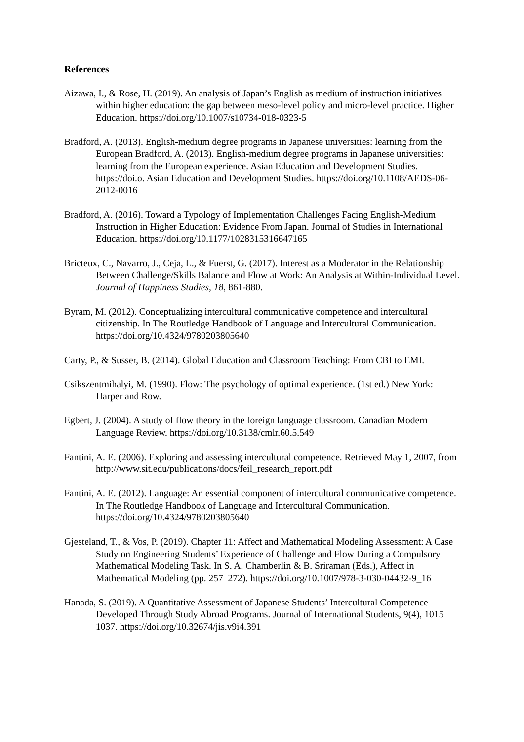References
Aizawa, I., & Rose, H. (2019). An analysis of Japan’s English as medium of instruction initiatives within higher education: the gap between meso-level policy and micro-level practice. Higher Education. https://doi.org/10.1007/s10734-018-0323-5
Bradford, A. (2013). English-medium degree programs in Japanese universities: learning from the European Bradford, A. (2013). English-medium degree programs in Japanese universities: learning from the European experience. Asian Education and Development Studies. https://doi.o. Asian Education and Development Studies. https://doi.org/10.1108/AEDS-06-2012-0016
Bradford, A. (2016). Toward a Typology of Implementation Challenges Facing English-Medium Instruction in Higher Education: Evidence From Japan. Journal of Studies in International Education. https://doi.org/10.1177/1028315316647165
Bricteux, C., Navarro, J., Ceja, L., & Fuerst, G. (2017). Interest as a Moderator in the Relationship Between Challenge/Skills Balance and Flow at Work: An Analysis at Within-Individual Level. Journal of Happiness Studies, 18, 861-880.
Byram, M. (2012). Conceptualizing intercultural communicative competence and intercultural citizenship. In The Routledge Handbook of Language and Intercultural Communication. https://doi.org/10.4324/9780203805640
Carty, P., & Susser, B. (2014). Global Education and Classroom Teaching: From CBI to EMI.
Csikszentmihalyi, M. (1990). Flow: The psychology of optimal experience. (1st ed.) New York: Harper and Row.
Egbert, J. (2004). A study of flow theory in the foreign language classroom. Canadian Modern Language Review. https://doi.org/10.3138/cmlr.60.5.549
Fantini, A. E. (2006). Exploring and assessing intercultural competence. Retrieved May 1, 2007, from http://www.sit.edu/publications/docs/feil_research_report.pdf
Fantini, A. E. (2012). Language: An essential component of intercultural communicative competence. In The Routledge Handbook of Language and Intercultural Communication. https://doi.org/10.4324/9780203805640
Gjesteland, T., & Vos, P. (2019). Chapter 11: Affect and Mathematical Modeling Assessment: A Case Study on Engineering Students’ Experience of Challenge and Flow During a Compulsory Mathematical Modeling Task. In S. A. Chamberlin & B. Sriraman (Eds.), Affect in Mathematical Modeling (pp. 257–272). https://doi.org/10.1007/978-3-030-04432-9_16
Hanada, S. (2019). A Quantitative Assessment of Japanese Students’ Intercultural Competence Developed Through Study Abroad Programs. Journal of International Students, 9(4), 1015–1037. https://doi.org/10.32674/jis.v9i4.391